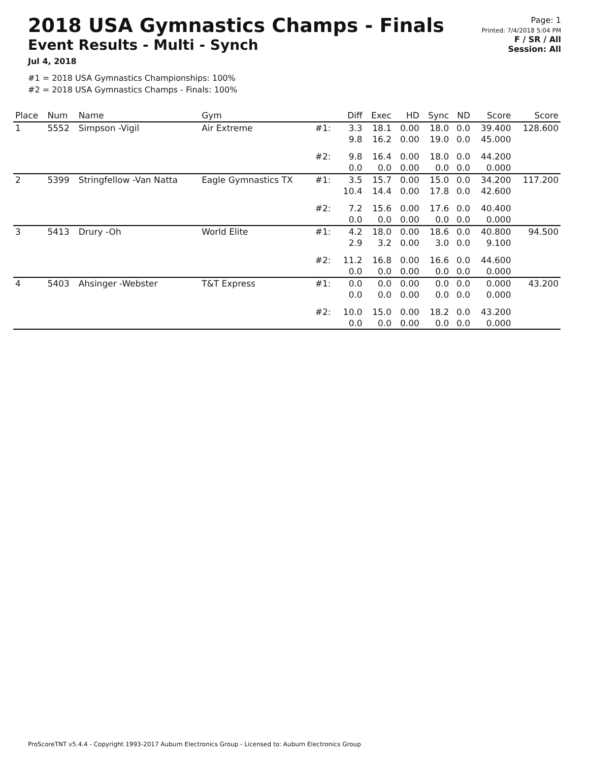2018 USA Gymnastics Champs - Finals
Event Results - Multi - Synch
Jul 4, 2018
#1 = 2018 USA Gymnastics Championships: 100%
#2 = 2018 USA Gymnastics Champs - Finals: 100%
Page: 1
Printed: 7/4/2018 5:04 PM
F / SR / All
Session: All
| Place | Num | Name | Gym | | Diff | Exec | HD | Sync | ND | Score | Score |
| --- | --- | --- | --- | --- | --- | --- | --- | --- | --- | --- | --- |
| 1 | 5552 | Simpson -Vigil | Air Extreme | #1: | 3.3 9.8 | 18.1 16.2 | 0.00 0.00 | 18.0 19.0 | 0.0 0.0 | 39.400 45.000 | 128.600 |
| | | | | #2: | 9.8 0.0 | 16.4 0.0 | 0.00 0.00 | 18.0 0.0 | 0.0 0.0 | 44.200 0.000 | |
| 2 | 5399 | Stringfellow -Van Natta | Eagle Gymnastics TX | #1: | 3.5 10.4 | 15.7 14.4 | 0.00 0.00 | 15.0 17.8 | 0.0 0.0 | 34.200 42.600 | 117.200 |
| | | | | #2: | 7.2 0.0 | 15.6 0.0 | 0.00 0.00 | 17.6 0.0 | 0.0 0.0 | 40.400 0.000 | |
| 3 | 5413 | Drury -Oh | World Elite | #1: | 4.2 2.9 | 18.0 3.2 | 0.00 0.00 | 18.6 3.0 | 0.0 0.0 | 40.800 9.100 | 94.500 |
| | | | | #2: | 11.2 0.0 | 16.8 0.0 | 0.00 0.00 | 16.6 0.0 | 0.0 0.0 | 44.600 0.000 | |
| 4 | 5403 | Ahsinger -Webster | T&T Express | #1: | 0.0 0.0 | 0.0 0.0 | 0.00 0.00 | 0.0 0.0 | 0.0 0.0 | 0.000 0.000 | 43.200 |
| | | | | #2: | 10.0 0.0 | 15.0 0.0 | 0.00 0.00 | 18.2 0.0 | 0.0 0.0 | 43.200 0.000 | |
ProScoreTNT v5.4.4 - Copyright 1993-2017 Auburn Electronics Group - Licensed to: Auburn Electronics Group